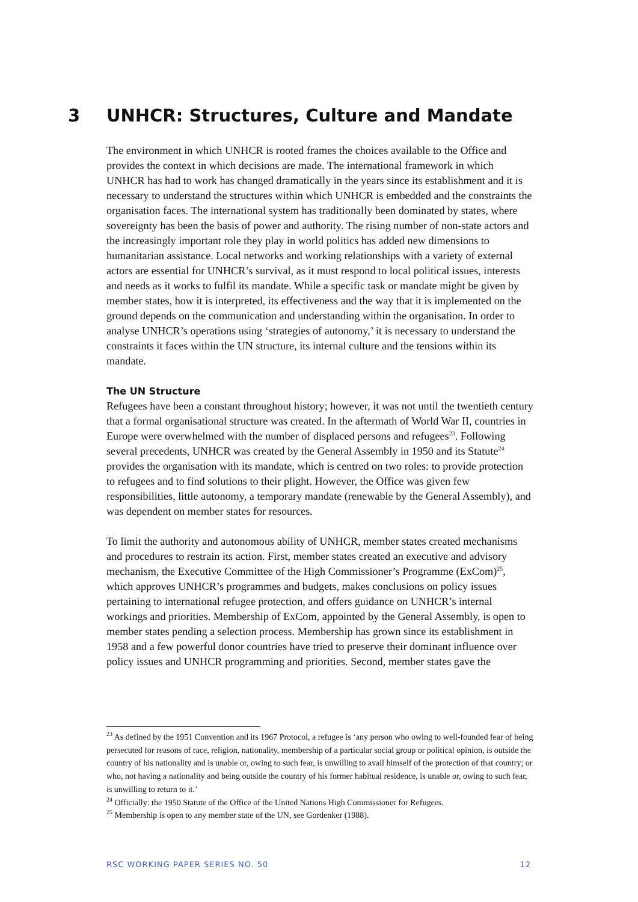3 UNHCR: Structures, Culture and Mandate
The environment in which UNHCR is rooted frames the choices available to the Office and provides the context in which decisions are made. The international framework in which UNHCR has had to work has changed dramatically in the years since its establishment and it is necessary to understand the structures within which UNHCR is embedded and the constraints the organisation faces. The international system has traditionally been dominated by states, where sovereignty has been the basis of power and authority. The rising number of non-state actors and the increasingly important role they play in world politics has added new dimensions to humanitarian assistance. Local networks and working relationships with a variety of external actors are essential for UNHCR’s survival, as it must respond to local political issues, interests and needs as it works to fulfil its mandate. While a specific task or mandate might be given by member states, how it is interpreted, its effectiveness and the way that it is implemented on the ground depends on the communication and understanding within the organisation. In order to analyse UNHCR’s operations using ‘strategies of autonomy,’ it is necessary to understand the constraints it faces within the UN structure, its internal culture and the tensions within its mandate.
The UN Structure
Refugees have been a constant throughout history; however, it was not until the twentieth century that a formal organisational structure was created. In the aftermath of World War II, countries in Europe were overwhelmed with the number of displaced persons and refugees<sup>23</sup>. Following several precedents, UNHCR was created by the General Assembly in 1950 and its Statute<sup>24</sup> provides the organisation with its mandate, which is centred on two roles: to provide protection to refugees and to find solutions to their plight. However, the Office was given few responsibilities, little autonomy, a temporary mandate (renewable by the General Assembly), and was dependent on member states for resources.
To limit the authority and autonomous ability of UNHCR, member states created mechanisms and procedures to restrain its action. First, member states created an executive and advisory mechanism, the Executive Committee of the High Commissioner’s Programme (ExCom)<sup>25</sup>, which approves UNHCR’s programmes and budgets, makes conclusions on policy issues pertaining to international refugee protection, and offers guidance on UNHCR’s internal workings and priorities. Membership of ExCom, appointed by the General Assembly, is open to member states pending a selection process. Membership has grown since its establishment in 1958 and a few powerful donor countries have tried to preserve their dominant influence over policy issues and UNHCR programming and priorities. Second, member states gave the
<sup>23</sup> As defined by the 1951 Convention and its 1967 Protocol, a refugee is ‘any person who owing to well-founded fear of being persecuted for reasons of race, religion, nationality, membership of a particular social group or political opinion, is outside the country of his nationality and is unable or, owing to such fear, is unwilling to avail himself of the protection of that country; or who, not having a nationality and being outside the country of his former habitual residence, is unable or, owing to such fear, is unwilling to return to it.’
<sup>24</sup> Officially: the 1950 Statute of the Office of the United Nations High Commissioner for Refugees.
<sup>25</sup> Membership is open to any member state of the UN, see Gordenker (1988).
RSC WORKING PAPER SERIES NO. 50 12